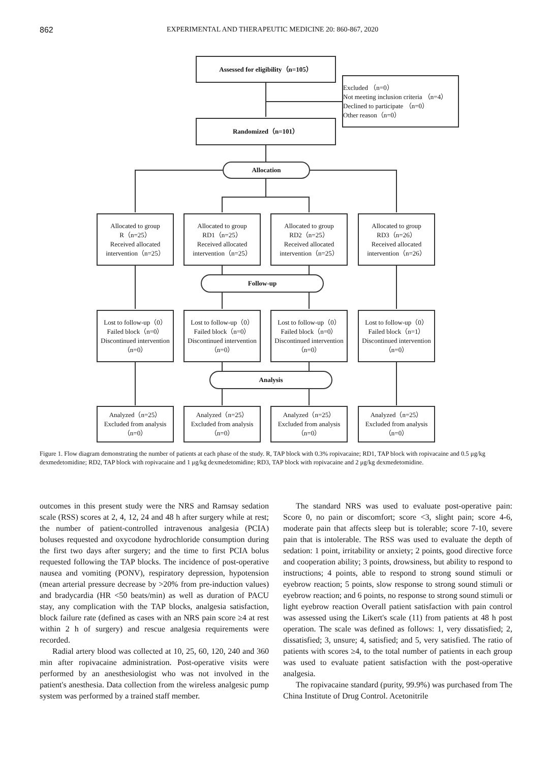862 EXPERIMENTAL AND THERAPEUTIC MEDICINE 20: 860-867, 2020
Assessed for eligibility（n=105）
Excluded （n=0）
Not meeting inclusion criteria （n=4）
Declined to participate （n=0）
Other reason（n=0）
Randomized（n=101）
Allocation
Allocated to group
R（n=25）
Received allocated intervention（n=25）
Allocated to group
RD1（n=25）
Received allocated intervention（n=25）
Allocated to group
RD2（n=25）
Received allocated intervention（n=25）
Allocated to group
RD3（n=26）
Received allocated intervention（n=26）
Follow-up
Lost to follow-up（0）
Failed block（n=0）
Discontinued intervention（n=0）
Lost to follow-up（0）
Failed block（n=0）
Discontinued intervention（n=0）
Lost to follow-up（0）
Failed block（n=0）
Discontinued intervention（n=0）
Lost to follow-up（0）
Failed block（n=1）
Discontinued intervention（n=0）
Analysis
Analyzed（n=25）
Excluded from analysis（n=0）
Analyzed（n=25）
Excluded from analysis（n=0）
Analyzed（n=25）
Excluded from analysis（n=0）
Analyzed（n=25）
Excluded from analysis（n=0）
Figure 1. Flow diagram demonstrating the number of patients at each phase of the study. R, TAP block with 0.3% ropivacaine; RD1, TAP block with ropivacaine and 0.5 μg/kg dexmedetomidine; RD2, TAP block with ropivacaine and 1 μg/kg dexmedetomidine; RD3, TAP block with ropivacaine and 2 μg/kg dexmedetomidine.
outcomes in this present study were the NRS and Ramsay sedation scale (RSS) scores at 2, 4, 12, 24 and 48 h after surgery while at rest; the number of patient-controlled intravenous analgesia (PCIA) boluses requested and oxycodone hydrochloride consumption during the first two days after surgery; and the time to first PCIA bolus requested following the TAP blocks. The incidence of post-operative nausea and vomiting (PONV), respiratory depression, hypotension (mean arterial pressure decrease by >20% from pre-induction values) and bradycardia (HR <50 beats/min) as well as duration of PACU stay, any complication with the TAP blocks, analgesia satisfaction, block failure rate (defined as cases with an NRS pain score ≥4 at rest within 2 h of surgery) and rescue analgesia requirements were recorded.
Radial artery blood was collected at 10, 25, 60, 120, 240 and 360 min after ropivacaine administration. Post-operative visits were performed by an anesthesiologist who was not involved in the patient's anesthesia. Data collection from the wireless analgesic pump system was performed by a trained staff member.
The standard NRS was used to evaluate post-operative pain: Score 0, no pain or discomfort; score <3, slight pain; score 4-6, moderate pain that affects sleep but is tolerable; score 7-10, severe pain that is intolerable. The RSS was used to evaluate the depth of sedation: 1 point, irritability or anxiety; 2 points, good directive force and cooperation ability; 3 points, drowsiness, but ability to respond to instructions; 4 points, able to respond to strong sound stimuli or eyebrow reaction; 5 points, slow response to strong sound stimuli or eyebrow reaction; and 6 points, no response to strong sound stimuli or light eyebrow reaction Overall patient satisfaction with pain control was assessed using the Likert's scale (11) from patients at 48 h post operation. The scale was defined as follows: 1, very dissatisfied; 2, dissatisfied; 3, unsure; 4, satisfied; and 5, very satisfied. The ratio of patients with scores ≥4, to the total number of patients in each group was used to evaluate patient satisfaction with the post-operative analgesia.
The ropivacaine standard (purity, 99.9%) was purchased from The China Institute of Drug Control. Acetonitrile